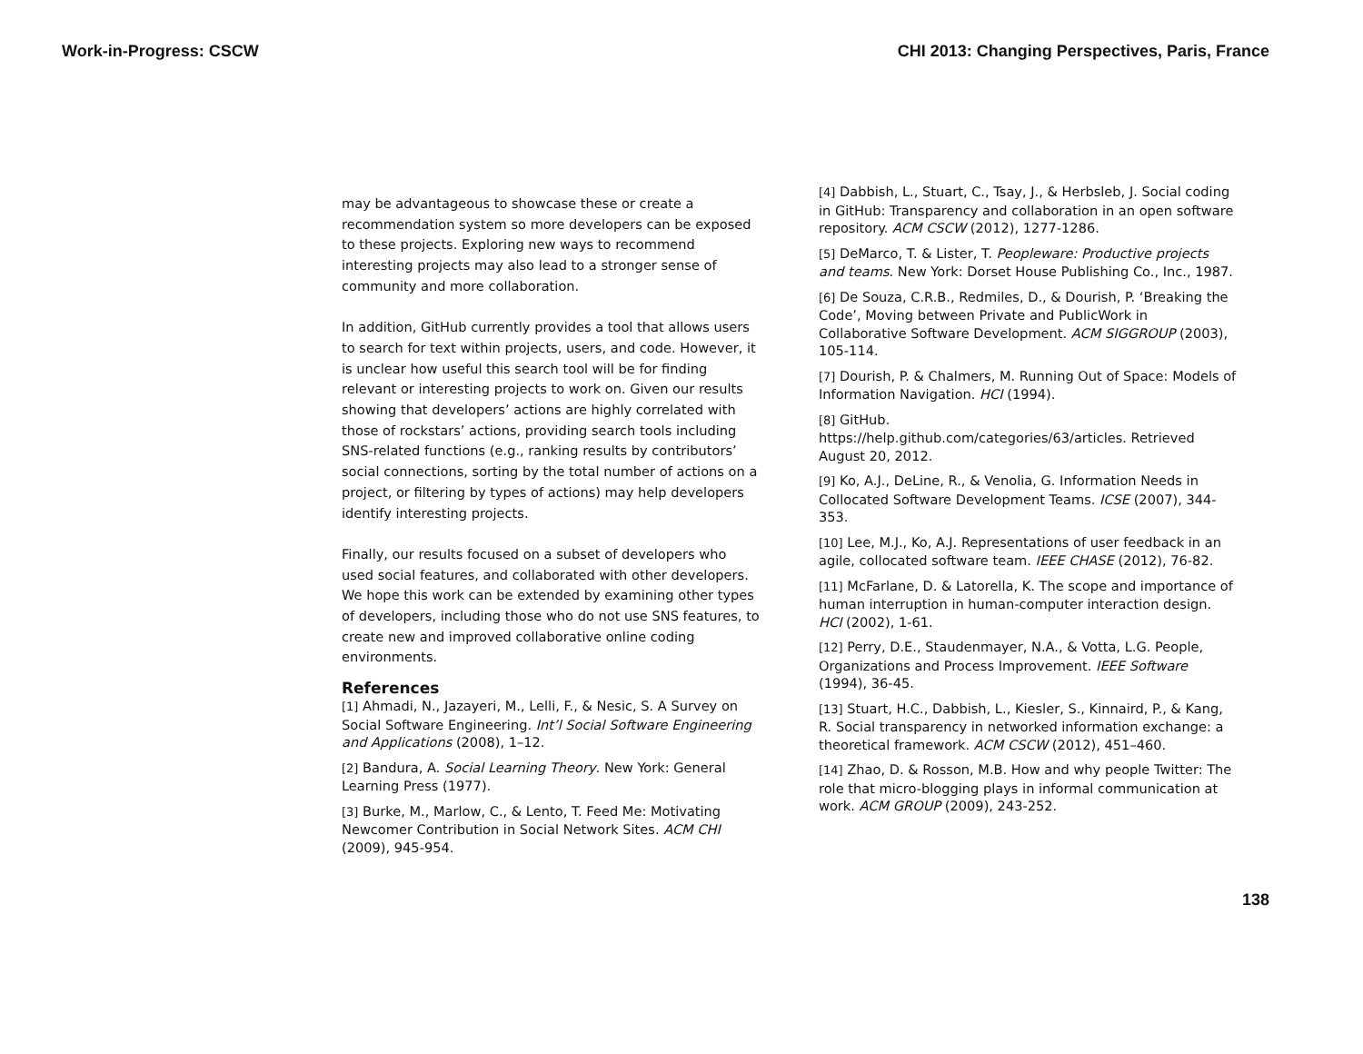Work-in-Progress: CSCW CHI 2013: Changing Perspectives, Paris, France
may be advantageous to showcase these or create a recommendation system so more developers can be exposed to these projects. Exploring new ways to recommend interesting projects may also lead to a stronger sense of community and more collaboration.
In addition, GitHub currently provides a tool that allows users to search for text within projects, users, and code. However, it is unclear how useful this search tool will be for finding relevant or interesting projects to work on. Given our results showing that developers’ actions are highly correlated with those of rockstars’ actions, providing search tools including SNS-related functions (e.g., ranking results by contributors’ social connections, sorting by the total number of actions on a project, or filtering by types of actions) may help developers identify interesting projects.
Finally, our results focused on a subset of developers who used social features, and collaborated with other developers. We hope this work can be extended by examining other types of developers, including those who do not use SNS features, to create new and improved collaborative online coding environments.
References
[1] Ahmadi, N., Jazayeri, M., Lelli, F., & Nesic, S. A Survey on Social Software Engineering. Int’l Social Software Engineering and Applications (2008), 1–12.
[2] Bandura, A. Social Learning Theory. New York: General Learning Press (1977).
[3] Burke, M., Marlow, C., & Lento, T. Feed Me: Motivating Newcomer Contribution in Social Network Sites. ACM CHI (2009), 945-954.
[4] Dabbish, L., Stuart, C., Tsay, J., & Herbsleb, J. Social coding in GitHub: Transparency and collaboration in an open software repository. ACM CSCW (2012), 1277-1286.
[5] DeMarco, T. & Lister, T. Peopleware: Productive projects and teams. New York: Dorset House Publishing Co., Inc., 1987.
[6] De Souza, C.R.B., Redmiles, D., & Dourish, P. ‘Breaking the Code’, Moving between Private and PublicWork in Collaborative Software Development. ACM SIGGROUP (2003), 105-114.
[7] Dourish, P. & Chalmers, M. Running Out of Space: Models of Information Navigation. HCI (1994).
[8] GitHub.
https://help.github.com/categories/63/articles. Retrieved August 20, 2012.
[9] Ko, A.J., DeLine, R., & Venolia, G. Information Needs in Collocated Software Development Teams. ICSE (2007), 344-353.
[10] Lee, M.J., Ko, A.J. Representations of user feedback in an agile, collocated software team. IEEE CHASE (2012), 76-82.
[11] McFarlane, D. & Latorella, K. The scope and importance of human interruption in human-computer interaction design. HCI (2002), 1-61.
[12] Perry, D.E., Staudenmayer, N.A., & Votta, L.G. People, Organizations and Process Improvement. IEEE Software (1994), 36-45.
[13] Stuart, H.C., Dabbish, L., Kiesler, S., Kinnaird, P., & Kang, R. Social transparency in networked information exchange: a theoretical framework. ACM CSCW (2012), 451–460.
[14] Zhao, D. & Rosson, M.B. How and why people Twitter: The role that micro-blogging plays in informal communication at work. ACM GROUP (2009), 243-252.
138